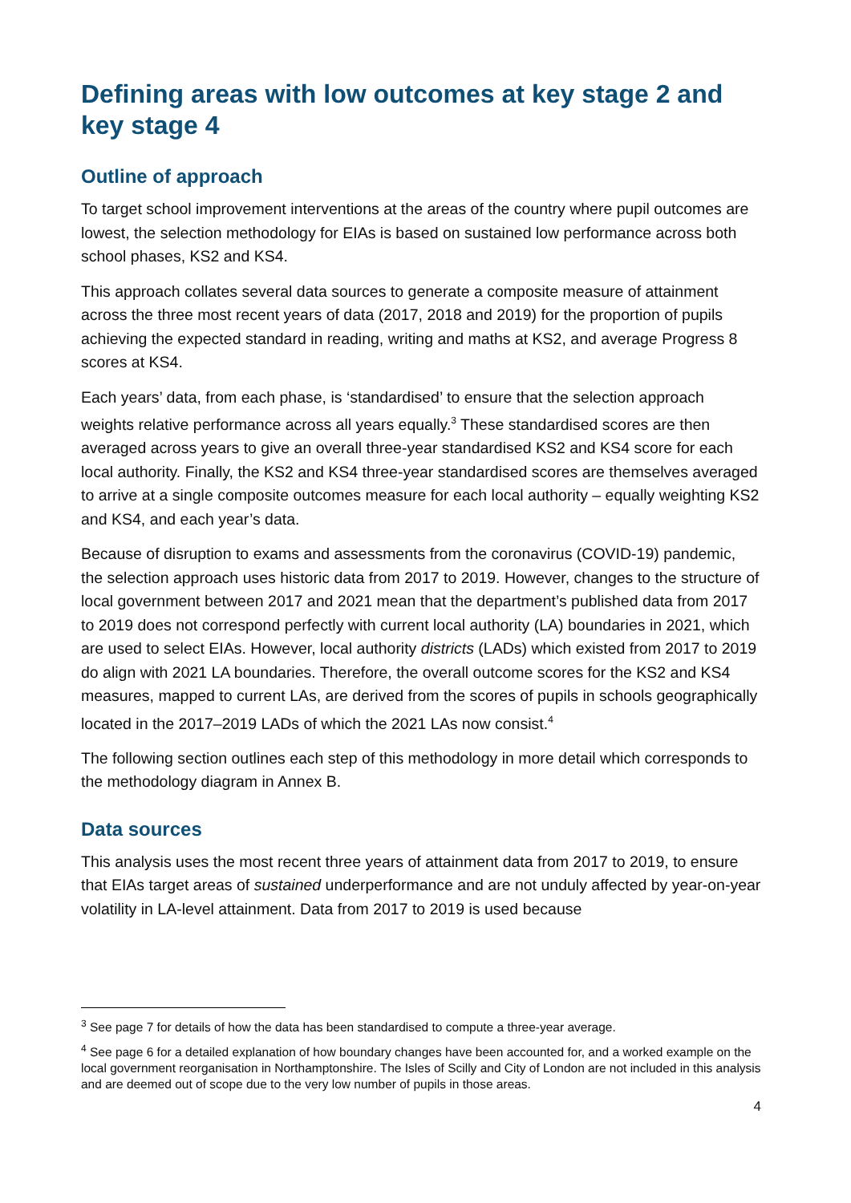Defining areas with low outcomes at key stage 2 and key stage 4
Outline of approach
To target school improvement interventions at the areas of the country where pupil outcomes are lowest, the selection methodology for EIAs is based on sustained low performance across both school phases, KS2 and KS4.
This approach collates several data sources to generate a composite measure of attainment across the three most recent years of data (2017, 2018 and 2019) for the proportion of pupils achieving the expected standard in reading, writing and maths at KS2, and average Progress 8 scores at KS4.
Each years’ data, from each phase, is ‘standardised’ to ensure that the selection approach weights relative performance across all years equally.<sup>3</sup> These standardised scores are then averaged across years to give an overall three-year standardised KS2 and KS4 score for each local authority. Finally, the KS2 and KS4 three-year standardised scores are themselves averaged to arrive at a single composite outcomes measure for each local authority – equally weighting KS2 and KS4, and each year’s data.
Because of disruption to exams and assessments from the coronavirus (COVID-19) pandemic, the selection approach uses historic data from 2017 to 2019. However, changes to the structure of local government between 2017 and 2021 mean that the department’s published data from 2017 to 2019 does not correspond perfectly with current local authority (LA) boundaries in 2021, which are used to select EIAs. However, local authority districts (LADs) which existed from 2017 to 2019 do align with 2021 LA boundaries. Therefore, the overall outcome scores for the KS2 and KS4 measures, mapped to current LAs, are derived from the scores of pupils in schools geographically located in the 2017–2019 LADs of which the 2021 LAs now consist.<sup>4</sup>
The following section outlines each step of this methodology in more detail which corresponds to the methodology diagram in Annex B.
Data sources
This analysis uses the most recent three years of attainment data from 2017 to 2019, to ensure that EIAs target areas of sustained underperformance and are not unduly affected by year-on-year volatility in LA-level attainment. Data from 2017 to 2019 is used because
<sup>3</sup> See page 7 for details of how the data has been standardised to compute a three-year average.
<sup>4</sup> See page 6 for a detailed explanation of how boundary changes have been accounted for, and a worked example on the local government reorganisation in Northamptonshire. The Isles of Scilly and City of London are not included in this analysis and are deemed out of scope due to the very low number of pupils in those areas.
4